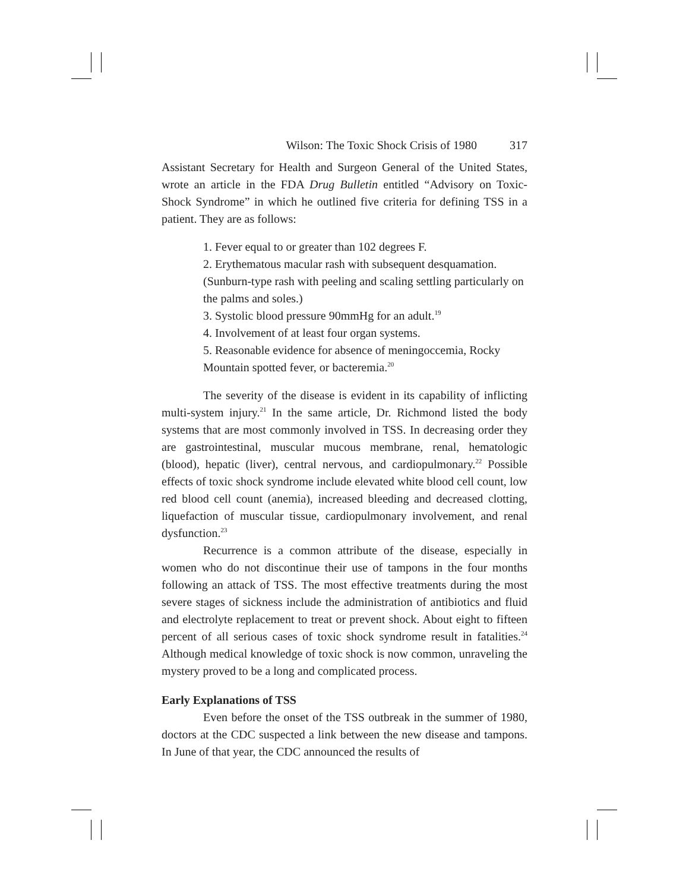Wilson: The Toxic Shock Crisis of 1980 317
Assistant Secretary for Health and Surgeon General of the United States, wrote an article in the FDA Drug Bulletin entitled “Advisory on Toxic-Shock Syndrome” in which he outlined five criteria for defining TSS in a patient. They are as follows:
1. Fever equal to or greater than 102 degrees F.
2. Erythematous macular rash with subsequent desquamation. (Sunburn-type rash with peeling and scaling settling particularly on the palms and soles.)
3. Systolic blood pressure 90mmHg for an adult.<sup>19</sup>
4. Involvement of at least four organ systems.
5. Reasonable evidence for absence of meningoccemia, Rocky Mountain spotted fever, or bacteremia.<sup>20</sup>
The severity of the disease is evident in its capability of inflicting multi-system injury.<sup>21</sup> In the same article, Dr. Richmond listed the body systems that are most commonly involved in TSS. In decreasing order they are gastrointestinal, muscular mucous membrane, renal, hematologic (blood), hepatic (liver), central nervous, and cardiopulmonary.<sup>22</sup> Possible effects of toxic shock syndrome include elevated white blood cell count, low red blood cell count (anemia), increased bleeding and decreased clotting, liquefaction of muscular tissue, cardiopulmonary involvement, and renal dysfunction.<sup>23</sup>
Recurrence is a common attribute of the disease, especially in women who do not discontinue their use of tampons in the four months following an attack of TSS. The most effective treatments during the most severe stages of sickness include the administration of antibiotics and fluid and electrolyte replacement to treat or prevent shock. About eight to fifteen percent of all serious cases of toxic shock syndrome result in fatalities.<sup>24</sup> Although medical knowledge of toxic shock is now common, unraveling the mystery proved to be a long and complicated process.
Early Explanations of TSS
Even before the onset of the TSS outbreak in the summer of 1980, doctors at the CDC suspected a link between the new disease and tampons. In June of that year, the CDC announced the results of